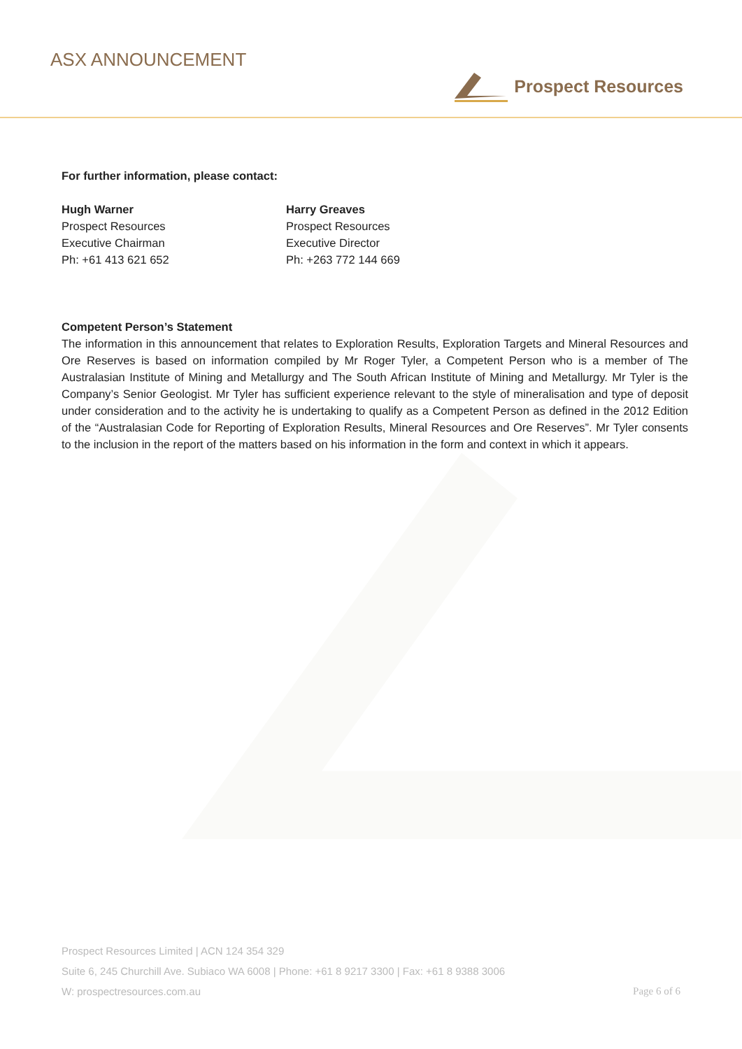ASX ANNOUNCEMENT
Prospect Resources
For further information, please contact:
Hugh Warner
Prospect Resources
Executive Chairman
Ph: +61 413 621 652
Harry Greaves
Prospect Resources
Executive Director
Ph: +263 772 144 669
Competent Person’s Statement
The information in this announcement that relates to Exploration Results, Exploration Targets and Mineral Resources and Ore Reserves is based on information compiled by Mr Roger Tyler, a Competent Person who is a member of The Australasian Institute of Mining and Metallurgy and The South African Institute of Mining and Metallurgy. Mr Tyler is the Company’s Senior Geologist. Mr Tyler has sufficient experience relevant to the style of mineralisation and type of deposit under consideration and to the activity he is undertaking to qualify as a Competent Person as defined in the 2012 Edition of the “Australasian Code for Reporting of Exploration Results, Mineral Resources and Ore Reserves”. Mr Tyler consents to the inclusion in the report of the matters based on his information in the form and context in which it appears.
Prospect Resources Limited | ACN 124 354 329
Suite 6, 245 Churchill Ave. Subiaco WA 6008 | Phone: +61 8 9217 3300 | Fax: +61 8 9388 3006
W: prospectresources.com.au Page 6 of 6